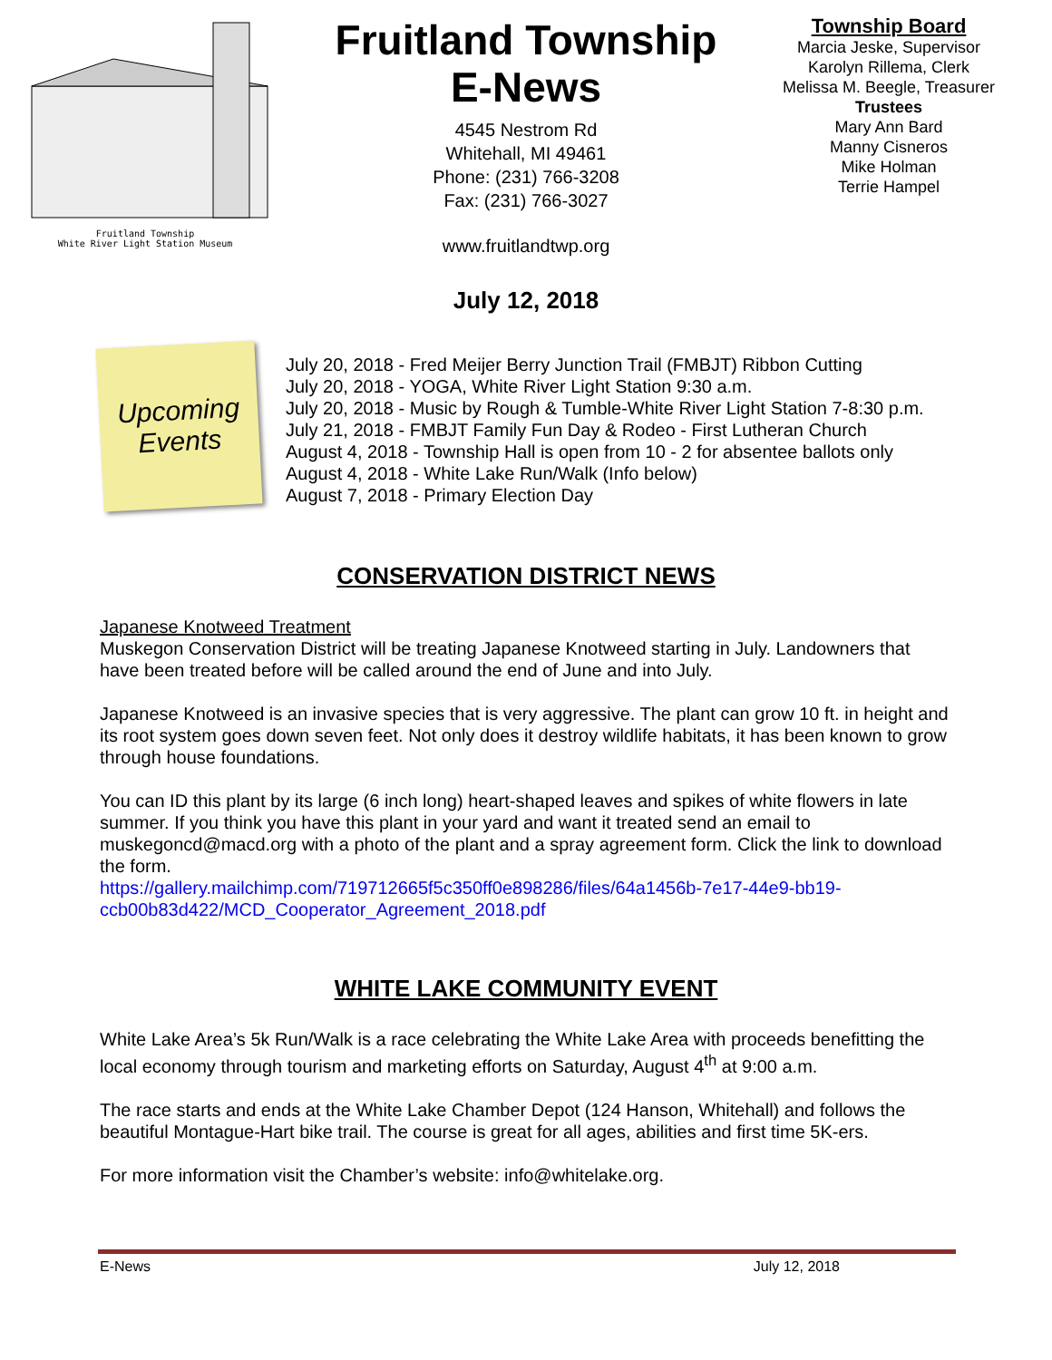Fruitland Township
White River Light Station Museum
Fruitland Township
E-News
4545 Nestrom Rd
Whitehall, MI 49461
Phone: (231) 766-3208
Fax: (231) 766-3027
www.fruitlandtwp.org
July 12, 2018
Township Board
Marcia Jeske, Supervisor
Karolyn Rillema, Clerk
Melissa M. Beegle, Treasurer
Trustees
Mary Ann Bard
Manny Cisneros
Mike Holman
Terrie Hampel
Upcoming
Events
July 20, 2018 - Fred Meijer Berry Junction Trail (FMBJT) Ribbon Cutting
July 20, 2018 - YOGA, White River Light Station 9:30 a.m.
July 20, 2018 - Music by Rough & Tumble-White River Light Station 7-8:30 p.m.
July 21, 2018 - FMBJT Family Fun Day & Rodeo - First Lutheran Church
August 4, 2018 - Township Hall is open from 10 - 2 for absentee ballots only
August 4, 2018 - White Lake Run/Walk (Info below)
August 7, 2018 - Primary Election Day
CONSERVATION DISTRICT NEWS
Japanese Knotweed Treatment
Muskegon Conservation District will be treating Japanese Knotweed starting in July. Landowners that have been treated before will be called around the end of June and into July.
Japanese Knotweed is an invasive species that is very aggressive. The plant can grow 10 ft. in height and its root system goes down seven feet. Not only does it destroy wildlife habitats, it has been known to grow through house foundations.
You can ID this plant by its large (6 inch long) heart-shaped leaves and spikes of white flowers in late summer. If you think you have this plant in your yard and want it treated send an email to muskegoncd@macd.org with a photo of the plant and a spray agreement form. Click the link to download the form.
https://gallery.mailchimp.com/719712665f5c350ff0e898286/files/64a1456b-7e17-44e9-bb19-ccb00b83d422/MCD_Cooperator_Agreement_2018.pdf
WHITE LAKE COMMUNITY EVENT
White Lake Area’s 5k Run/Walk is a race celebrating the White Lake Area with proceeds benefitting the local economy through tourism and marketing efforts on Saturday, August 4<sup>th</sup> at 9:00 a.m.
The race starts and ends at the White Lake Chamber Depot (124 Hanson, Whitehall) and follows the beautiful Montague-Hart bike trail. The course is great for all ages, abilities and first time 5K-ers.
For more information visit the Chamber’s website: info@whitelake.org.
E-News July 12, 2018